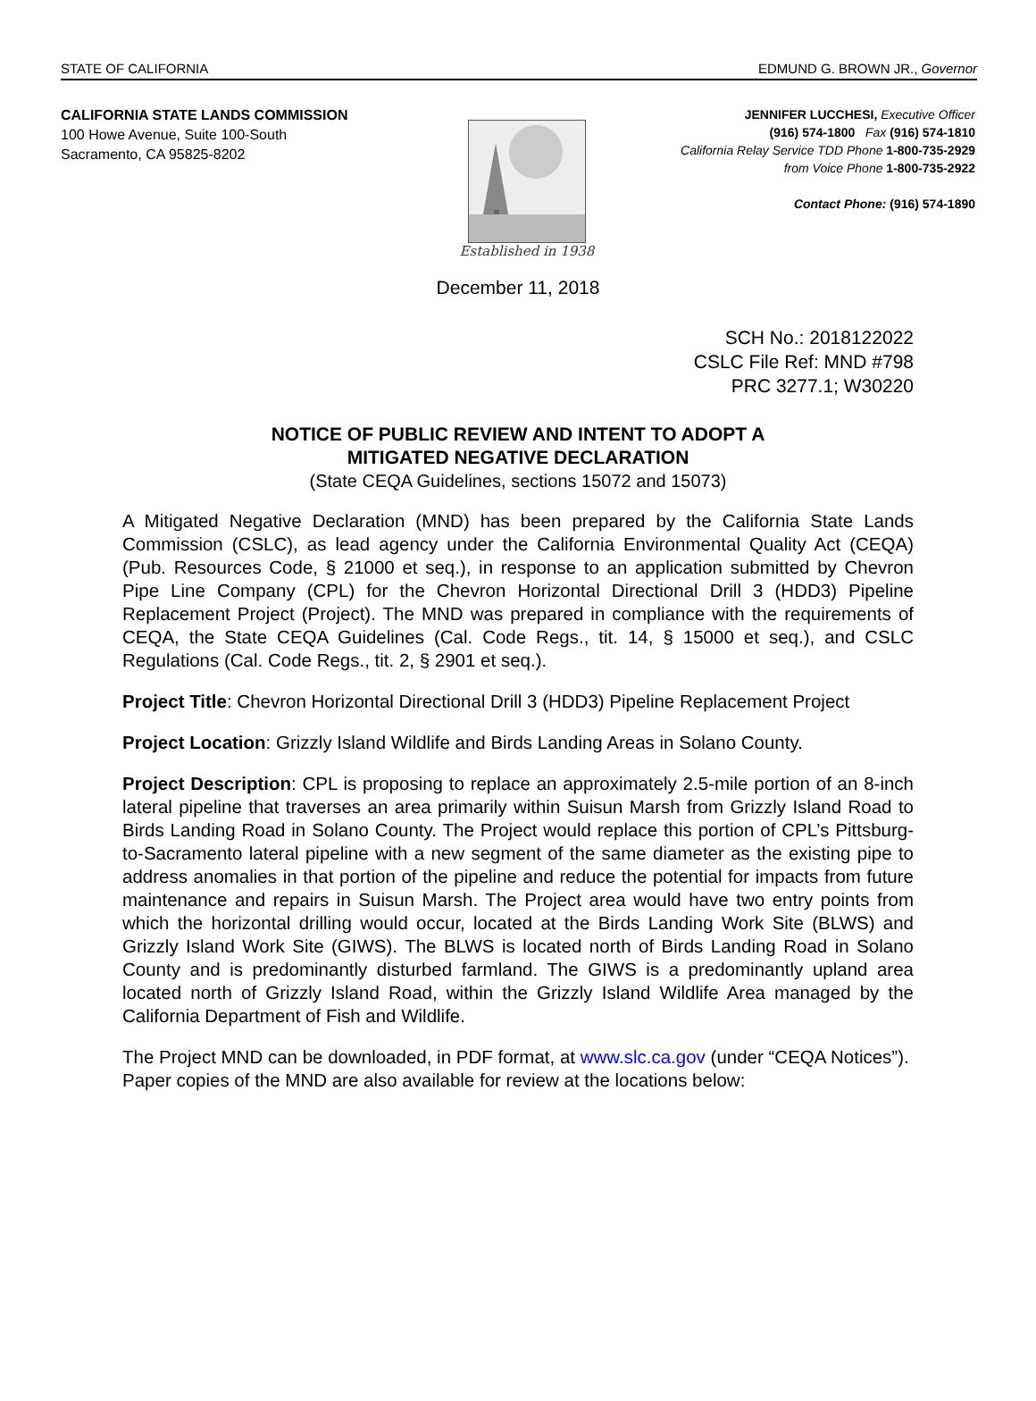STATE OF CALIFORNIA EDMUND G. BROWN JR., Governor
CALIFORNIA STATE LANDS COMMISSION
100 Howe Avenue, Suite 100-South
Sacramento, CA 95825-8202
Established in 1938
JENNIFER LUCCHESI, Executive Officer
(916) 574-1800 Fax (916) 574-1810
California Relay Service TDD Phone 1-800-735-2929
from Voice Phone 1-800-735-2922
Contact Phone: (916) 574-1890
December 11, 2018
SCH No.: 2018122022
CSLC File Ref: MND #798
PRC 3277.1; W30220
NOTICE OF PUBLIC REVIEW AND INTENT TO ADOPT A
MITIGATED NEGATIVE DECLARATION
(State CEQA Guidelines, sections 15072 and 15073)
A Mitigated Negative Declaration (MND) has been prepared by the California State Lands Commission (CSLC), as lead agency under the California Environmental Quality Act (CEQA) (Pub. Resources Code, § 21000 et seq.), in response to an application submitted by Chevron Pipe Line Company (CPL) for the Chevron Horizontal Directional Drill 3 (HDD3) Pipeline Replacement Project (Project). The MND was prepared in compliance with the requirements of CEQA, the State CEQA Guidelines (Cal. Code Regs., tit. 14, § 15000 et seq.), and CSLC Regulations (Cal. Code Regs., tit. 2, § 2901 et seq.).
Project Title: Chevron Horizontal Directional Drill 3 (HDD3) Pipeline Replacement Project
Project Location: Grizzly Island Wildlife and Birds Landing Areas in Solano County.
Project Description: CPL is proposing to replace an approximately 2.5-mile portion of an 8-inch lateral pipeline that traverses an area primarily within Suisun Marsh from Grizzly Island Road to Birds Landing Road in Solano County. The Project would replace this portion of CPL’s Pittsburg-to-Sacramento lateral pipeline with a new segment of the same diameter as the existing pipe to address anomalies in that portion of the pipeline and reduce the potential for impacts from future maintenance and repairs in Suisun Marsh. The Project area would have two entry points from which the horizontal drilling would occur, located at the Birds Landing Work Site (BLWS) and Grizzly Island Work Site (GIWS). The BLWS is located north of Birds Landing Road in Solano County and is predominantly disturbed farmland. The GIWS is a predominantly upland area located north of Grizzly Island Road, within the Grizzly Island Wildlife Area managed by the California Department of Fish and Wildlife.
The Project MND can be downloaded, in PDF format, at www.slc.ca.gov (under “CEQA Notices”). Paper copies of the MND are also available for review at the locations below: